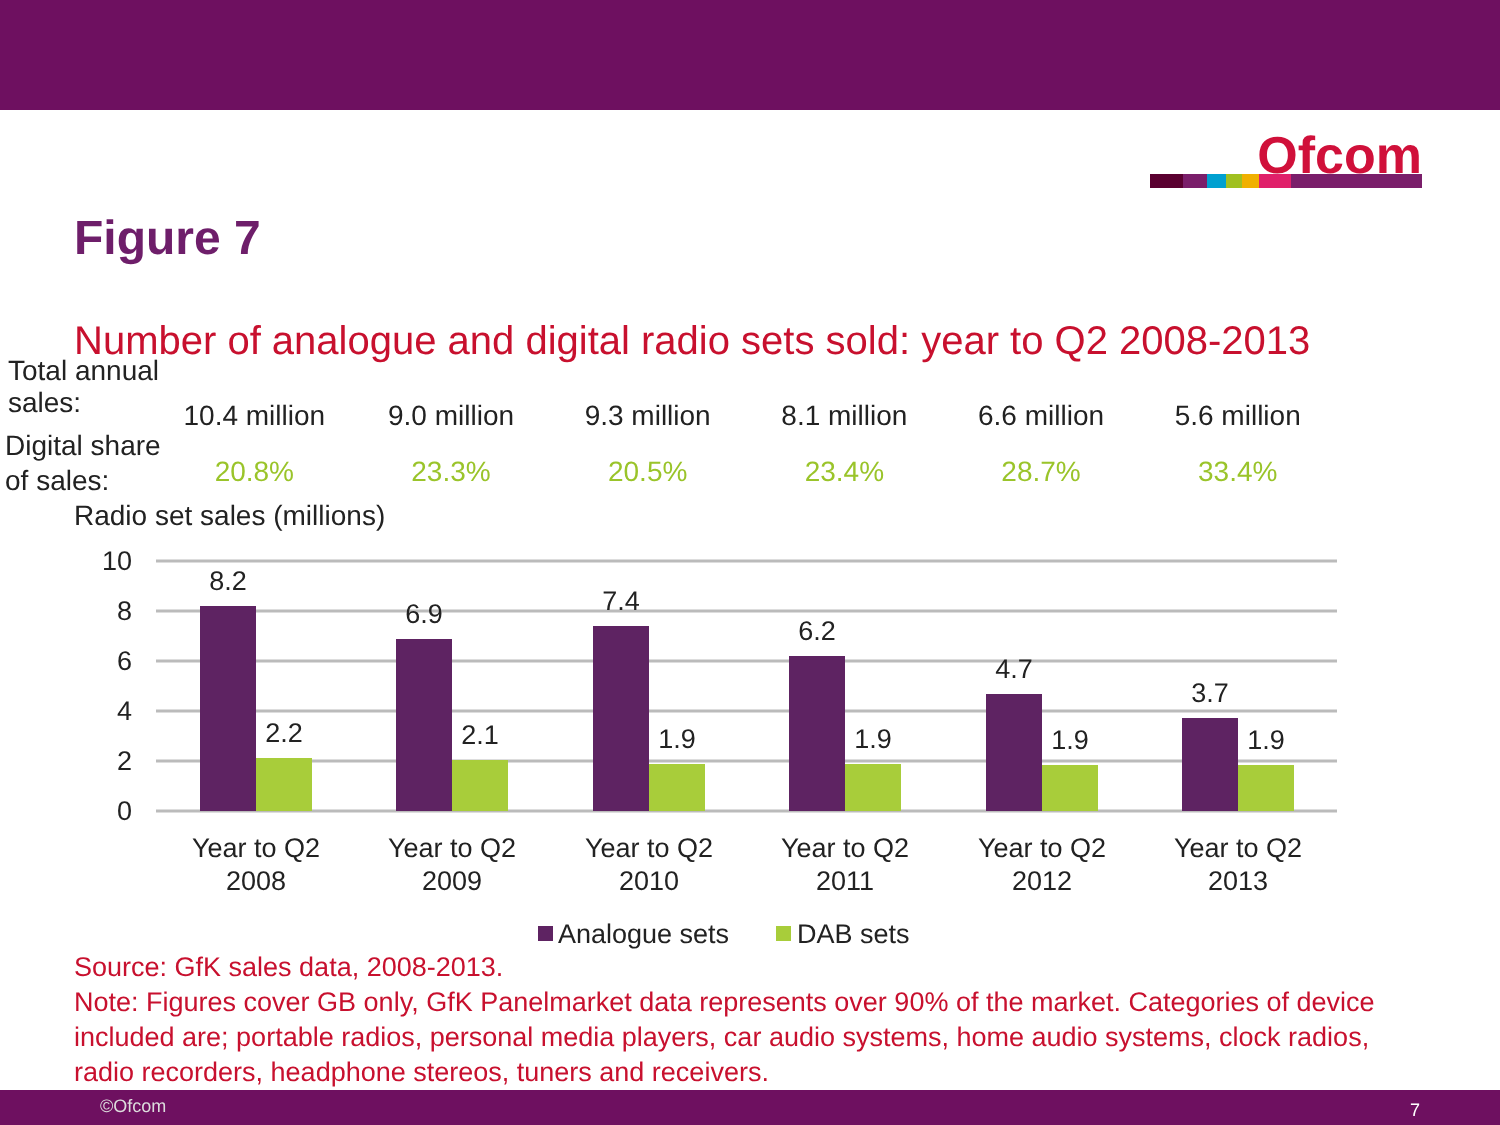Ofcom
Figure 7
Number of analogue and digital radio sets sold: year to Q2 2008-2013
Total annual
sales:
10.4 million 9.0 million 9.3 million 8.1 million 6.6 million 5.6 million
Digital share
of sales:
20.8% 23.3% 20.5% 23.4% 28.7% 33.4%
Radio set sales (millions)
10
8
6
4
2
0
8.2
2.2
6.9
2.1
7.4
1.9
6.2
1.9
4.7
1.9
3.7
1.9
Year to Q2
2008
Year to Q2
2009
Year to Q2
2010
Year to Q2
2011
Year to Q2
2012
Year to Q2
2013
Analogue sets
DAB sets
Source: GfK sales data, 2008-2013.
Note: Figures cover GB only, GfK Panelmarket data represents over 90% of the market. Categories of device included are; portable radios, personal media players, car audio systems, home audio systems, clock radios, radio recorders, headphone stereos, tuners and receivers.
©Ofcom 7